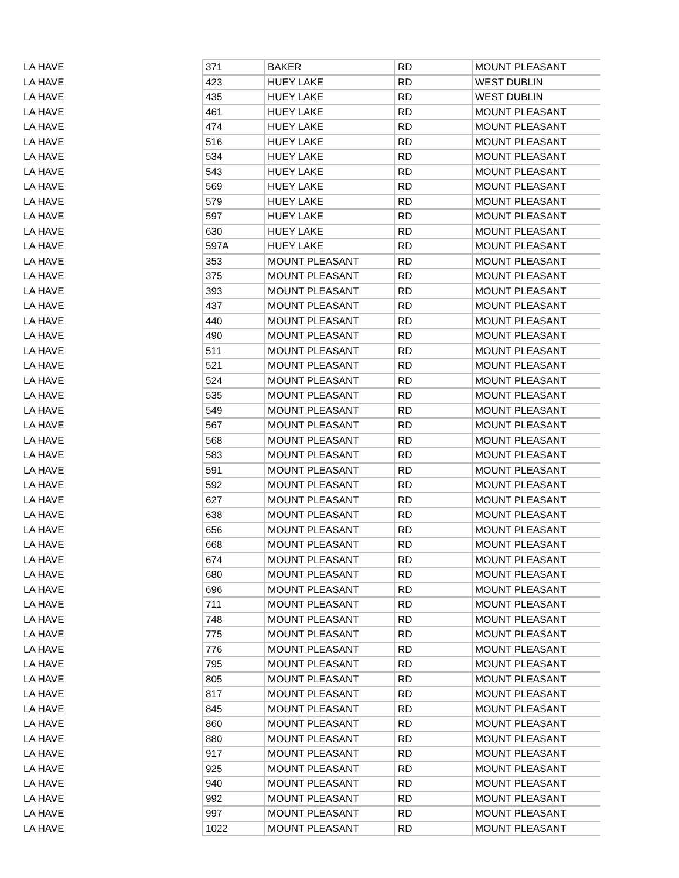| LA HAVE | 371 | BAKER | RD | MOUNT PLEASANT |
| LA HAVE | 423 | HUEY LAKE | RD | WEST DUBLIN |
| LA HAVE | 435 | HUEY LAKE | RD | WEST DUBLIN |
| LA HAVE | 461 | HUEY LAKE | RD | MOUNT PLEASANT |
| LA HAVE | 474 | HUEY LAKE | RD | MOUNT PLEASANT |
| LA HAVE | 516 | HUEY LAKE | RD | MOUNT PLEASANT |
| LA HAVE | 534 | HUEY LAKE | RD | MOUNT PLEASANT |
| LA HAVE | 543 | HUEY LAKE | RD | MOUNT PLEASANT |
| LA HAVE | 569 | HUEY LAKE | RD | MOUNT PLEASANT |
| LA HAVE | 579 | HUEY LAKE | RD | MOUNT PLEASANT |
| LA HAVE | 597 | HUEY LAKE | RD | MOUNT PLEASANT |
| LA HAVE | 630 | HUEY LAKE | RD | MOUNT PLEASANT |
| LA HAVE | 597A | HUEY LAKE | RD | MOUNT PLEASANT |
| LA HAVE | 353 | MOUNT PLEASANT | RD | MOUNT PLEASANT |
| LA HAVE | 375 | MOUNT PLEASANT | RD | MOUNT PLEASANT |
| LA HAVE | 393 | MOUNT PLEASANT | RD | MOUNT PLEASANT |
| LA HAVE | 437 | MOUNT PLEASANT | RD | MOUNT PLEASANT |
| LA HAVE | 440 | MOUNT PLEASANT | RD | MOUNT PLEASANT |
| LA HAVE | 490 | MOUNT PLEASANT | RD | MOUNT PLEASANT |
| LA HAVE | 511 | MOUNT PLEASANT | RD | MOUNT PLEASANT |
| LA HAVE | 521 | MOUNT PLEASANT | RD | MOUNT PLEASANT |
| LA HAVE | 524 | MOUNT PLEASANT | RD | MOUNT PLEASANT |
| LA HAVE | 535 | MOUNT PLEASANT | RD | MOUNT PLEASANT |
| LA HAVE | 549 | MOUNT PLEASANT | RD | MOUNT PLEASANT |
| LA HAVE | 567 | MOUNT PLEASANT | RD | MOUNT PLEASANT |
| LA HAVE | 568 | MOUNT PLEASANT | RD | MOUNT PLEASANT |
| LA HAVE | 583 | MOUNT PLEASANT | RD | MOUNT PLEASANT |
| LA HAVE | 591 | MOUNT PLEASANT | RD | MOUNT PLEASANT |
| LA HAVE | 592 | MOUNT PLEASANT | RD | MOUNT PLEASANT |
| LA HAVE | 627 | MOUNT PLEASANT | RD | MOUNT PLEASANT |
| LA HAVE | 638 | MOUNT PLEASANT | RD | MOUNT PLEASANT |
| LA HAVE | 656 | MOUNT PLEASANT | RD | MOUNT PLEASANT |
| LA HAVE | 668 | MOUNT PLEASANT | RD | MOUNT PLEASANT |
| LA HAVE | 674 | MOUNT PLEASANT | RD | MOUNT PLEASANT |
| LA HAVE | 680 | MOUNT PLEASANT | RD | MOUNT PLEASANT |
| LA HAVE | 696 | MOUNT PLEASANT | RD | MOUNT PLEASANT |
| LA HAVE | 711 | MOUNT PLEASANT | RD | MOUNT PLEASANT |
| LA HAVE | 748 | MOUNT PLEASANT | RD | MOUNT PLEASANT |
| LA HAVE | 775 | MOUNT PLEASANT | RD | MOUNT PLEASANT |
| LA HAVE | 776 | MOUNT PLEASANT | RD | MOUNT PLEASANT |
| LA HAVE | 795 | MOUNT PLEASANT | RD | MOUNT PLEASANT |
| LA HAVE | 805 | MOUNT PLEASANT | RD | MOUNT PLEASANT |
| LA HAVE | 817 | MOUNT PLEASANT | RD | MOUNT PLEASANT |
| LA HAVE | 845 | MOUNT PLEASANT | RD | MOUNT PLEASANT |
| LA HAVE | 860 | MOUNT PLEASANT | RD | MOUNT PLEASANT |
| LA HAVE | 880 | MOUNT PLEASANT | RD | MOUNT PLEASANT |
| LA HAVE | 917 | MOUNT PLEASANT | RD | MOUNT PLEASANT |
| LA HAVE | 925 | MOUNT PLEASANT | RD | MOUNT PLEASANT |
| LA HAVE | 940 | MOUNT PLEASANT | RD | MOUNT PLEASANT |
| LA HAVE | 992 | MOUNT PLEASANT | RD | MOUNT PLEASANT |
| LA HAVE | 997 | MOUNT PLEASANT | RD | MOUNT PLEASANT |
| LA HAVE | 1022 | MOUNT PLEASANT | RD | MOUNT PLEASANT |